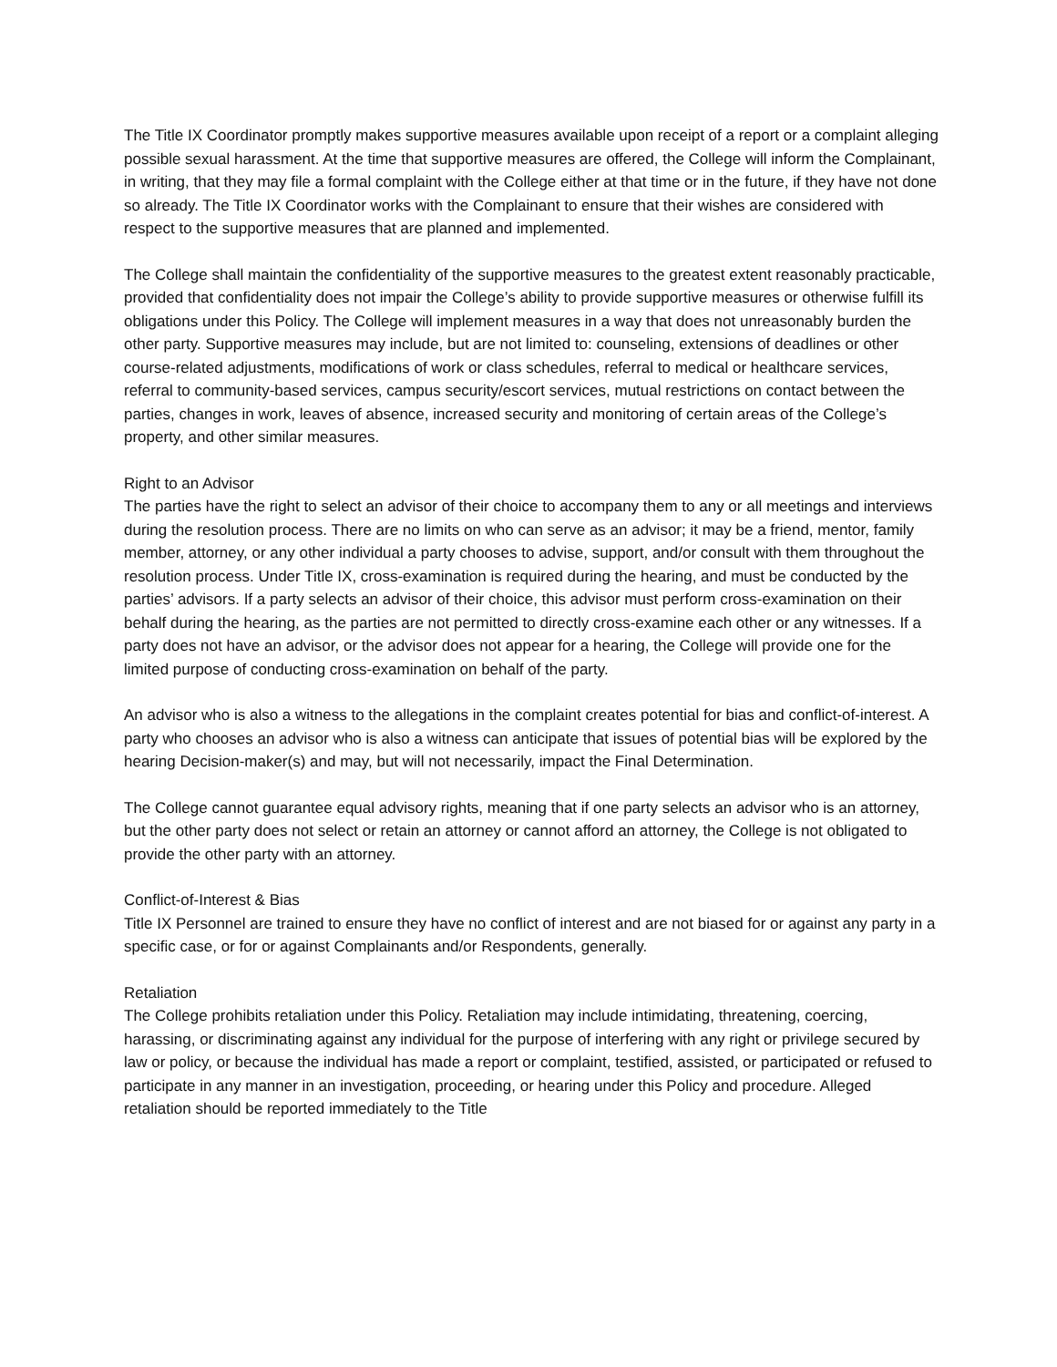The Title IX Coordinator promptly makes supportive measures available upon receipt of a report or a complaint alleging possible sexual harassment. At the time that supportive measures are offered, the College will inform the Complainant, in writing, that they may file a formal complaint with the College either at that time or in the future, if they have not done so already. The Title IX Coordinator works with the Complainant to ensure that their wishes are considered with respect to the supportive measures that are planned and implemented.
The College shall maintain the confidentiality of the supportive measures to the greatest extent reasonably practicable, provided that confidentiality does not impair the College’s ability to provide supportive measures or otherwise fulfill its obligations under this Policy. The College will implement measures in a way that does not unreasonably burden the other party. Supportive measures may include, but are not limited to: counseling, extensions of deadlines or other course-related adjustments, modifications of work or class schedules, referral to medical or healthcare services, referral to community-based services, campus security/escort services, mutual restrictions on contact between the parties, changes in work, leaves of absence, increased security and monitoring of certain areas of the College’s property, and other similar measures.
Right to an Advisor
The parties have the right to select an advisor of their choice to accompany them to any or all meetings and interviews during the resolution process. There are no limits on who can serve as an advisor; it may be a friend, mentor, family member, attorney, or any other individual a party chooses to advise, support, and/or consult with them throughout the resolution process. Under Title IX, cross-examination is required during the hearing, and must be conducted by the parties’ advisors. If a party selects an advisor of their choice, this advisor must perform cross-examination on their behalf during the hearing, as the parties are not permitted to directly cross-examine each other or any witnesses. If a party does not have an advisor, or the advisor does not appear for a hearing, the College will provide one for the limited purpose of conducting cross-examination on behalf of the party.
An advisor who is also a witness to the allegations in the complaint creates potential for bias and conflict-of-interest. A party who chooses an advisor who is also a witness can anticipate that issues of potential bias will be explored by the hearing Decision-maker(s) and may, but will not necessarily, impact the Final Determination.
The College cannot guarantee equal advisory rights, meaning that if one party selects an advisor who is an attorney, but the other party does not select or retain an attorney or cannot afford an attorney, the College is not obligated to provide the other party with an attorney.
Conflict-of-Interest & Bias
Title IX Personnel are trained to ensure they have no conflict of interest and are not biased for or against any party in a specific case, or for or against Complainants and/or Respondents, generally.
Retaliation
The College prohibits retaliation under this Policy. Retaliation may include intimidating, threatening, coercing, harassing, or discriminating against any individual for the purpose of interfering with any right or privilege secured by law or policy, or because the individual has made a report or complaint, testified, assisted, or participated or refused to participate in any manner in an investigation, proceeding, or hearing under this Policy and procedure. Alleged retaliation should be reported immediately to the Title